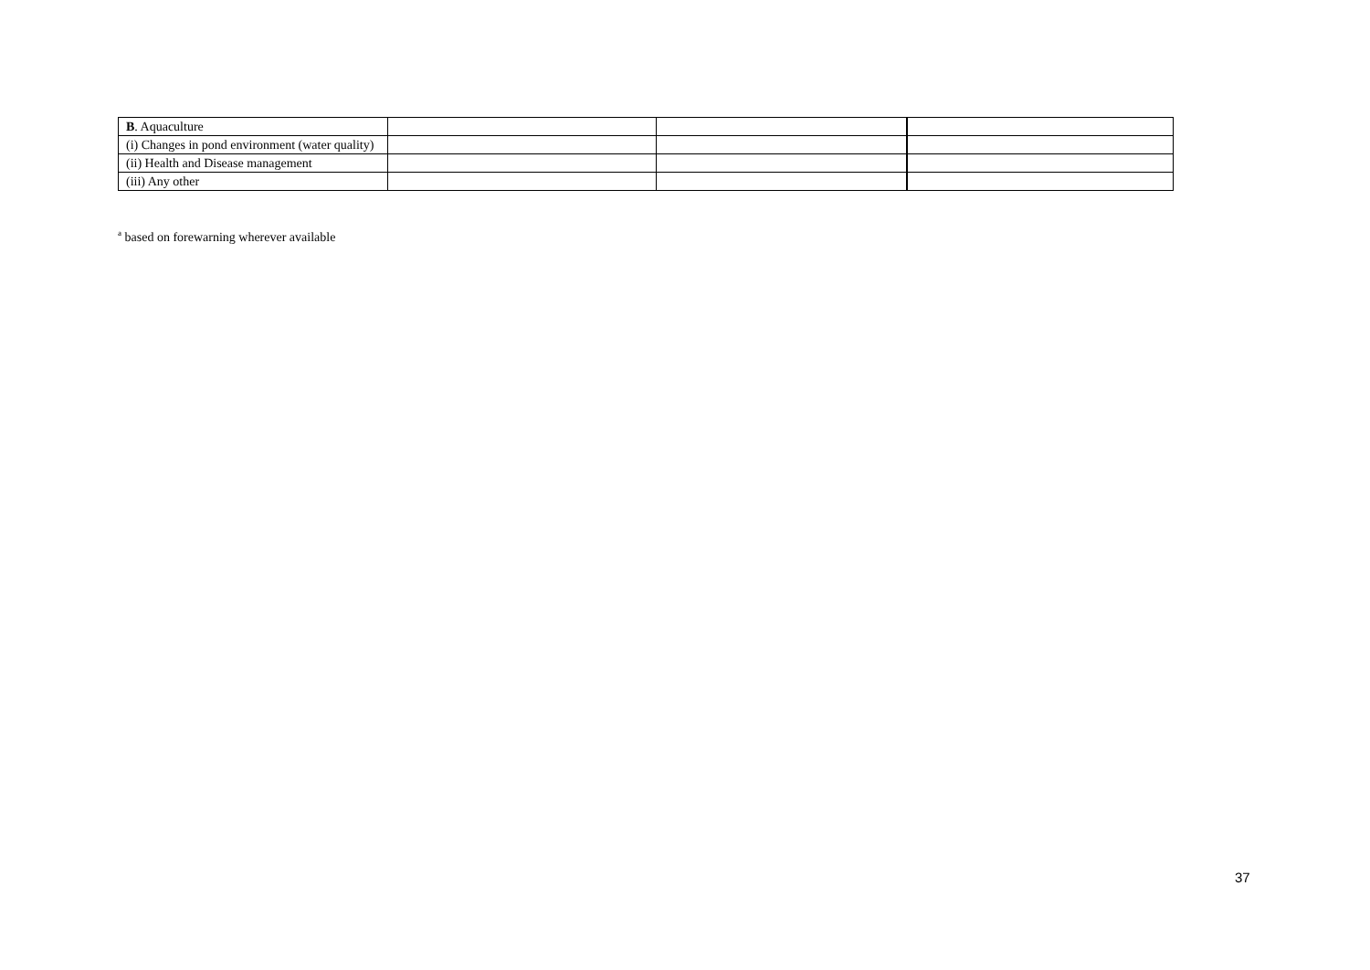| B . Aquaculture | | | |
| (i) Changes in pond environment (water quality) | | | |
| (ii) Health and Disease management | | | |
| (iii) Any other | | | |
<sup>a</sup> based on forewarning wherever available
37